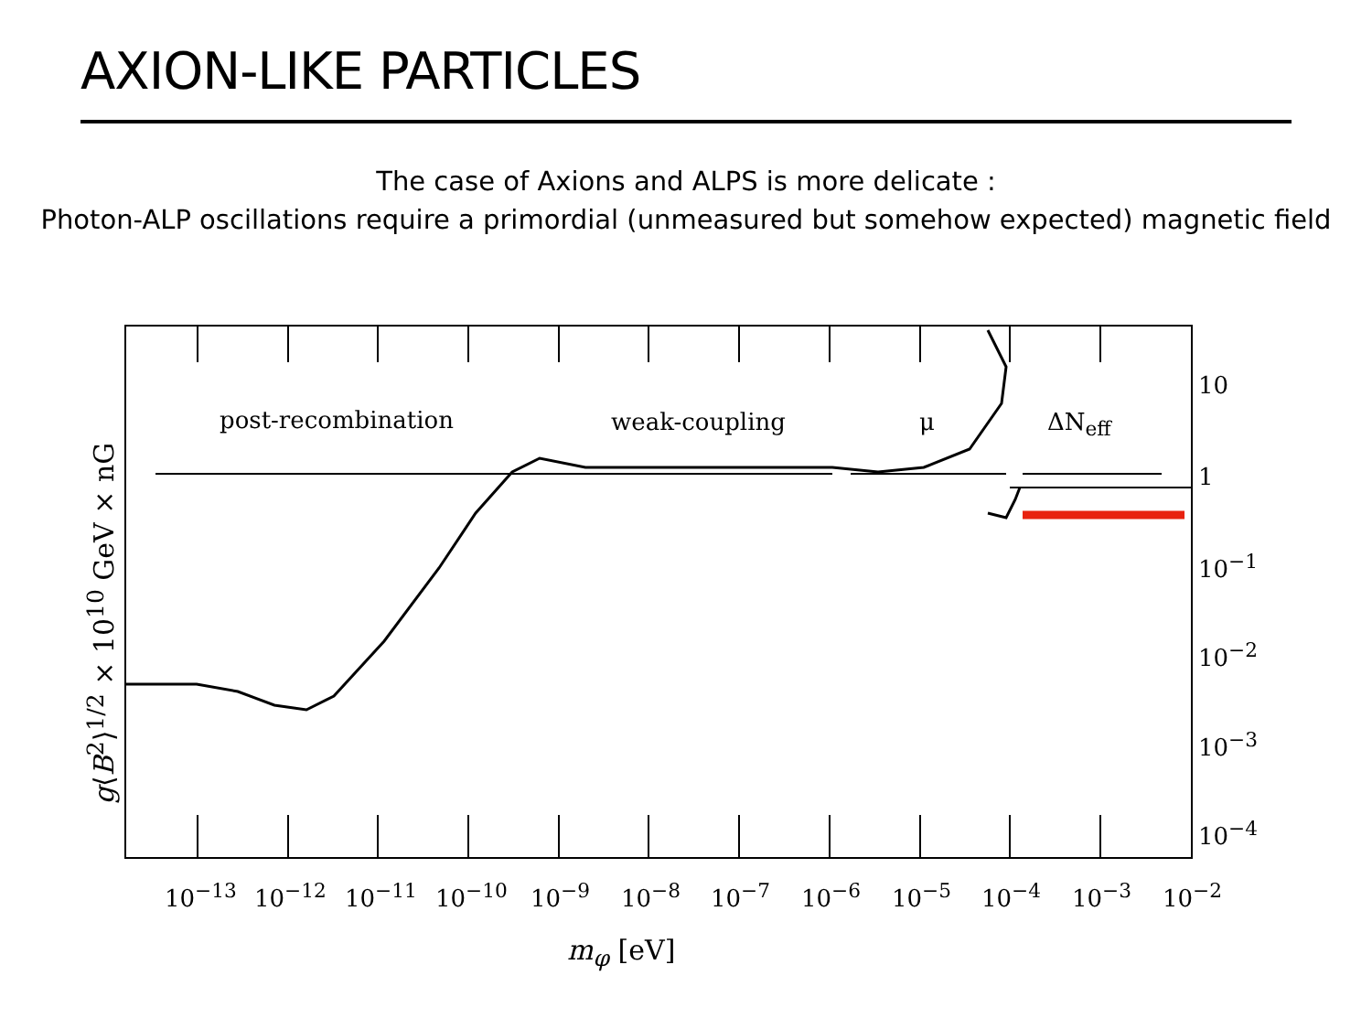AXION-LIKE PARTICLES
The case of Axions and ALPS is more delicate :
Photon-ALP oscillations require a primordial (unmeasured but somehow expected) magnetic field
post-recombination weak-coupling μ ΔN<sub>eff</sub>
10
1
10<sup>−1</sup>
10<sup>−2</sup>
10<sup>−3</sup>
10<sup>−4</sup>
10<sup>−13</sup> 10<sup>−12</sup> 10<sup>−11</sup> 10<sup>−10</sup> 10<sup>−9</sup> 10<sup>−8</sup> 10<sup>−7</sup> 10<sup>−6</sup> 10<sup>−5</sup> 10<sup>−4</sup> 10<sup>−3</sup> 10<sup>−2</sup>
m<sub>φ</sub> [eV]
g⟨B<sup>2</sup>⟩<sup>1/2</sup> × 10<sup>10</sup> GeV × nG